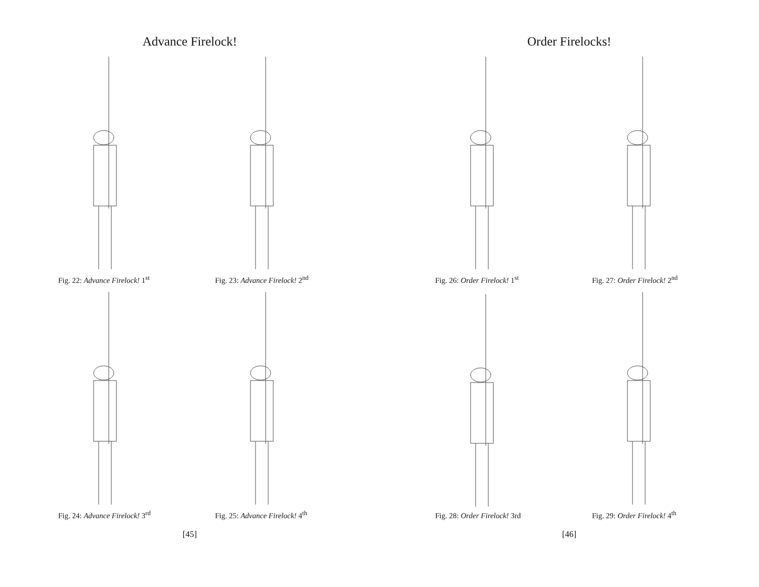Advance Firelock!
Fig. 22: Advance Firelock! 1<sup>st</sup>
Fig. 23: Advance Firelock! 2<sup>nd</sup>
Fig. 24: Advance Firelock! 3<sup>rd</sup>
Fig. 25: Advance Firelock! 4<sup>th</sup>
[45]
Order Firelocks!
Fig. 26: Order Firelock! 1<sup>st</sup>
Fig. 27: Order Firelock! 2<sup>nd</sup>
Fig. 28: Order Firelock! 3rd
Fig. 29: Order Firelock! 4<sup>th</sup>
[46]